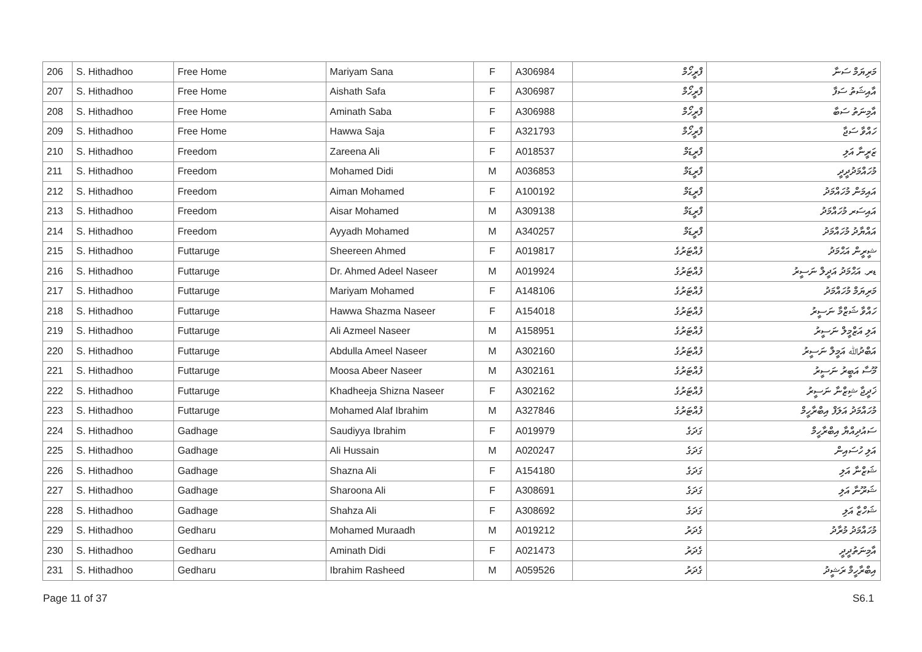| 206 | S. Hithadhoo | Free Home | Mariyam Sana | F | A306984 | ފްރީހޯމް | މަރިޔަމް ސަނާ |
| 207 | S. Hithadhoo | Free Home | Aishath Safa | F | A306987 | ފްރީހޯމް | އާއިޝަތު ސަފާ |
| 208 | S. Hithadhoo | Free Home | Aminath Saba | F | A306988 | ފްރީހޯމް | އާމިނަތު ސަބާ |
| 209 | S. Hithadhoo | Free Home | Hawwa Saja | F | A321793 | ފްރީހޯމް | ހައްވާ ސަޖާ |
| 210 | S. Hithadhoo | Freedom | Zareena Ali | F | A018537 | ފްރީޑަމް | ޒަރީނާ އަލި |
| 211 | S. Hithadhoo | Freedom | Mohamed Didi | M | A036853 | ފްރީޑަމް | މުހައްމަދުދީދީ |
| 212 | S. Hithadhoo | Freedom | Aiman Mohamed | F | A100192 | ފްރީޑަމް | އައިމަން މުހައްމަދު |
| 213 | S. Hithadhoo | Freedom | Aisar Mohamed | M | A309138 | ފްރީޑަމް | އައިސަރ މުހައްމަދު |
| 214 | S. Hithadhoo | Freedom | Ayyadh Mohamed | M | A340257 | ފްރީޑަމް | އައްޔާދު މުހައްމަދު |
| 215 | S. Hithadhoo | Futtaruge | Sheereen Ahmed | F | A019817 | ފުއްޓަރުގެ | ޝީރީން އަޙްމަދު |
| 216 | S. Hithadhoo | Futtaruge | Dr. Ahmed Adeel Naseer | M | A019924 | ފުއްޓަރުގެ | ޑރ. އަޙްމަދު އަދީލް ނަސީރު |
| 217 | S. Hithadhoo | Futtaruge | Mariyam Mohamed | F | A148106 | ފުއްޓަރުގެ | މަރިޔަމް މުހައްމަދު |
| 218 | S. Hithadhoo | Futtaruge | Hawwa Shazma Naseer | F | A154018 | ފުއްޓަރުގެ | ހައްވާ ޝަޒްމާ ނަސީރު |
| 219 | S. Hithadhoo | Futtaruge | Ali Azmeel Naseer | M | A158951 | ފުއްޓަރުގެ | އަލި އަޒްމީލް ނަސީރު |
| 220 | S. Hithadhoo | Futtaruge | Abdulla Ameel Naseer | M | A302160 | ފުއްޓަރުގެ | އަބްދުﷲ އަމީލް ނަސީރު |
| 221 | S. Hithadhoo | Futtaruge | Moosa Abeer Naseer | M | A302161 | ފުއްޓަރުގެ | މޫސާ އަބީރު ނަސީރު |
| 222 | S. Hithadhoo | Futtaruge | Khadheeja Shizna Naseer | F | A302162 | ފުއްޓަރުގެ | ޚަދީޖާ ޝިޒްނާ ނަސީރު |
| 223 | S. Hithadhoo | Futtaruge | Mohamed Alaf Ibrahim | M | A327846 | ފުއްޓަރުގެ | މުހައްމަދު އަލަފް އިބްރާހީމް |
| 224 | S. Hithadhoo | Gadhage | Saudiyya Ibrahim | F | A019979 | ގަދަގެ | ސައުދިއްޔާ އިބްރާހީމް |
| 225 | S. Hithadhoo | Gadhage | Ali Hussain | M | A020247 | ގަދަގެ | އަލި ހުސައިން |
| 226 | S. Hithadhoo | Gadhage | Shazna Ali | F | A154180 | ގަދަގެ | ޝަޒްނާ އަލި |
| 227 | S. Hithadhoo | Gadhage | Sharoona Ali | F | A308691 | ގަދަގެ | ޝަރޫނާ އަލި |
| 228 | S. Hithadhoo | Gadhage | Shahza Ali | F | A308692 | ގަދަގެ | ޝަހްޒާ އަލި |
| 229 | S. Hithadhoo | Gedharu | Mohamed Muraadh | M | A019212 | ގެދަރު | މުހައްމަދު މުރާދު |
| 230 | S. Hithadhoo | Gedharu | Aminath Didi | F | A021473 | ގެދަރު | އާމިނަތުދީދީ |
| 231 | S. Hithadhoo | Gedharu | Ibrahim Rasheed | M | A059526 | ގެދަރު | އިބްރާހީމް ރަޝީދު |
Page 11 of 37 S6.1